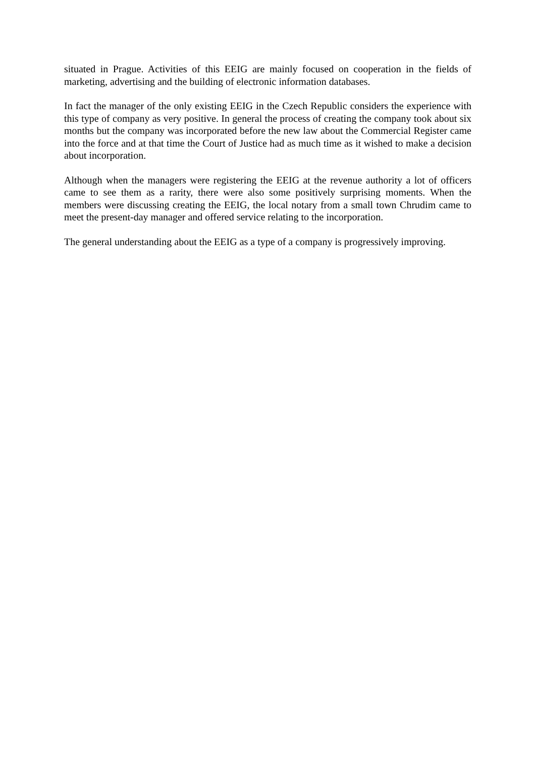situated in Prague. Activities of this EEIG are mainly focused on cooperation in the fields of marketing, advertising and the building of electronic information databases.
In fact the manager of the only existing EEIG in the Czech Republic considers the experience with this type of company as very positive. In general the process of creating the company took about six months but the company was incorporated before the new law about the Commercial Register came into the force and at that time the Court of Justice had as much time as it wished to make a decision about incorporation.
Although when the managers were registering the EEIG at the revenue authority a lot of officers came to see them as a rarity, there were also some positively surprising moments. When the members were discussing creating the EEIG, the local notary from a small town Chrudim came to meet the present-day manager and offered service relating to the incorporation.
The general understanding about the EEIG as a type of a company is progressively improving.